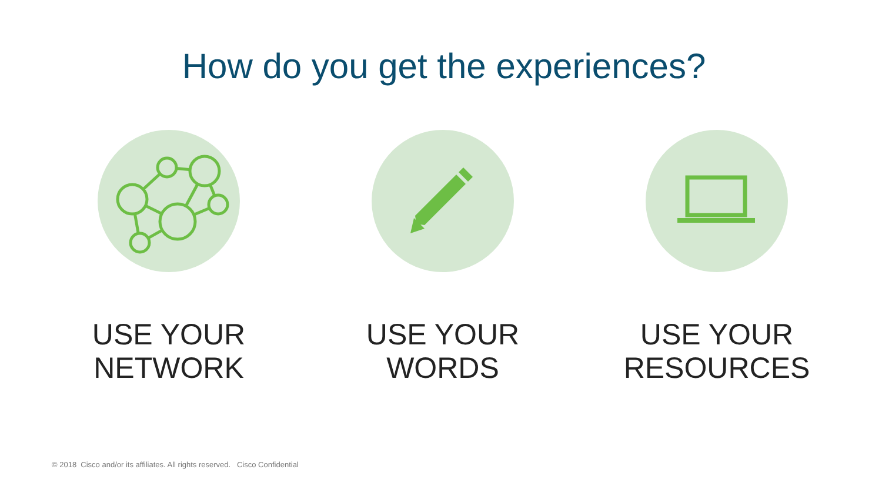How do you get the experiences?
USE YOUR
NETWORK
USE YOUR
WORDS
USE YOUR
RESOURCES
© 2018 Cisco and/or its affiliates. All rights reserved. Cisco Confidential